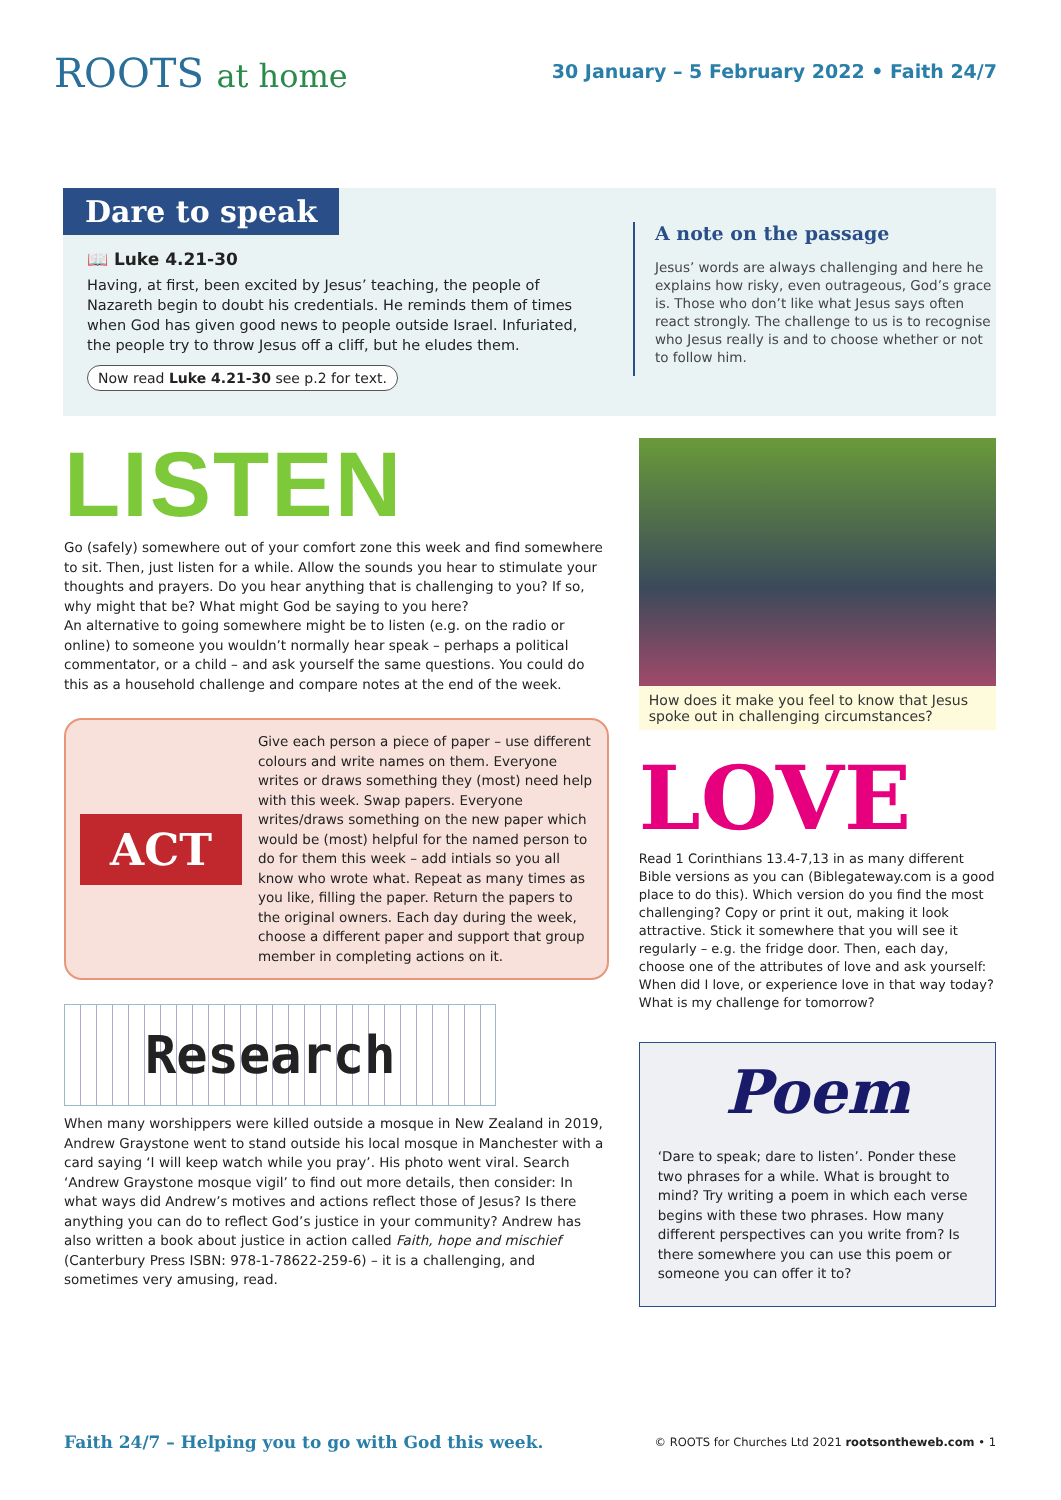ROOTS at home
30 January – 5 February 2022 • Faith 24/7
Dare to speak
📖 Luke 4.21-30
Having, at first, been excited by Jesus’ teaching, the people of Nazareth begin to doubt his credentials. He reminds them of times when God has given good news to people outside Israel. Infuriated, the people try to throw Jesus off a cliff, but he eludes them.
Now read Luke 4.21-30 see p.2 for text.
A note on the passage
Jesus’ words are always challenging and here he explains how risky, even outrageous, God’s grace is. Those who don’t like what Jesus says often react strongly. The challenge to us is to recognise who Jesus really is and to choose whether or not to follow him.
LISTEN
Go (safely) somewhere out of your comfort zone this week and find somewhere to sit. Then, just listen for a while. Allow the sounds you hear to stimulate your thoughts and prayers. Do you hear anything that is challenging to you? If so, why might that be? What might God be saying to you here?
An alternative to going somewhere might be to listen (e.g. on the radio or online) to someone you wouldn’t normally hear speak – perhaps a political commentator, or a child – and ask yourself the same questions. You could do this as a household challenge and compare notes at the end of the week.
ACT
Give each person a piece of paper – use different colours and write names on them. Everyone writes or draws something they (most) need help with this week. Swap papers. Everyone writes/draws something on the new paper which would be (most) helpful for the named person to do for them this week – add intials so you all know who wrote what. Repeat as many times as you like, filling the paper. Return the papers to the original owners. Each day during the week, choose a different paper and support that group member in completing actions on it.
Research
When many worshippers were killed outside a mosque in New Zealand in 2019, Andrew Graystone went to stand outside his local mosque in Manchester with a card saying ‘I will keep watch while you pray’. His photo went viral. Search ‘Andrew Graystone mosque vigil’ to find out more details, then consider: In what ways did Andrew’s motives and actions reflect those of Jesus? Is there anything you can do to reflect God’s justice in your community? Andrew has also written a book about justice in action called Faith, hope and mischief (Canterbury Press ISBN: 978-1-78622-259-6) – it is a challenging, and sometimes very amusing, read.
How does it make you feel to know that Jesus spoke out in challenging circumstances?
LOVE
Read 1 Corinthians 13.4-7,13 in as many different Bible versions as you can (Biblegateway.com is a good place to do this). Which version do you find the most challenging? Copy or print it out, making it look attractive. Stick it somewhere that you will see it regularly – e.g. the fridge door. Then, each day, choose one of the attributes of love and ask yourself: When did I love, or experience love in that way today? What is my challenge for tomorrow?
Poem
‘Dare to speak; dare to listen’. Ponder these two phrases for a while. What is brought to mind? Try writing a poem in which each verse begins with these two phrases. How many different perspectives can you write from? Is there somewhere you can use this poem or someone you can offer it to?
Faith 24/7 – Helping you to go with God this week. © ROOTS for Churches Ltd 2021 rootsontheweb.com • 1